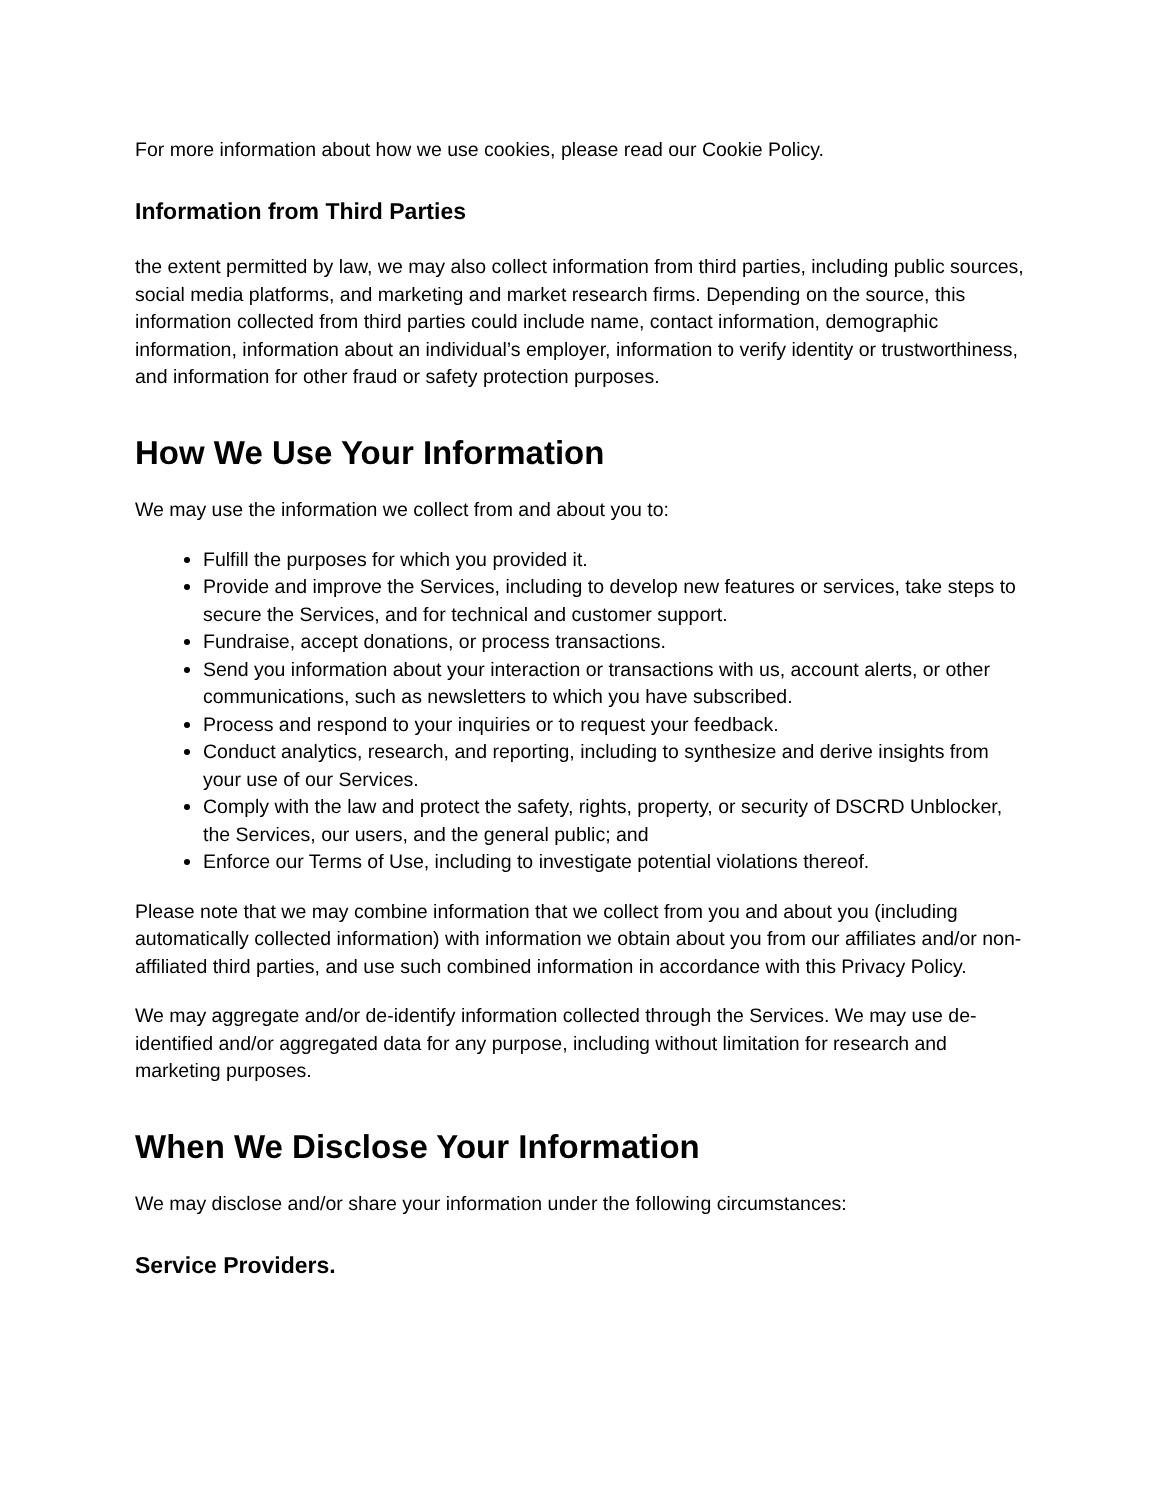For more information about how we use cookies, please read our Cookie Policy.
Information from Third Parties
the extent permitted by law, we may also collect information from third parties, including public sources, social media platforms, and marketing and market research firms. Depending on the source, this information collected from third parties could include name, contact information, demographic information, information about an individual’s employer, information to verify identity or trustworthiness, and information for other fraud or safety protection purposes.
How We Use Your Information
We may use the information we collect from and about you to:
Fulfill the purposes for which you provided it.
Provide and improve the Services, including to develop new features or services, take steps to secure the Services, and for technical and customer support.
Fundraise, accept donations, or process transactions.
Send you information about your interaction or transactions with us, account alerts, or other communications, such as newsletters to which you have subscribed.
Process and respond to your inquiries or to request your feedback.
Conduct analytics, research, and reporting, including to synthesize and derive insights from your use of our Services.
Comply with the law and protect the safety, rights, property, or security of DSCRD Unblocker, the Services, our users, and the general public; and
Enforce our Terms of Use, including to investigate potential violations thereof.
Please note that we may combine information that we collect from you and about you (including automatically collected information) with information we obtain about you from our affiliates and/or non-affiliated third parties, and use such combined information in accordance with this Privacy Policy.
We may aggregate and/or de-identify information collected through the Services. We may use de-identified and/or aggregated data for any purpose, including without limitation for research and marketing purposes.
When We Disclose Your Information
We may disclose and/or share your information under the following circumstances:
Service Providers.